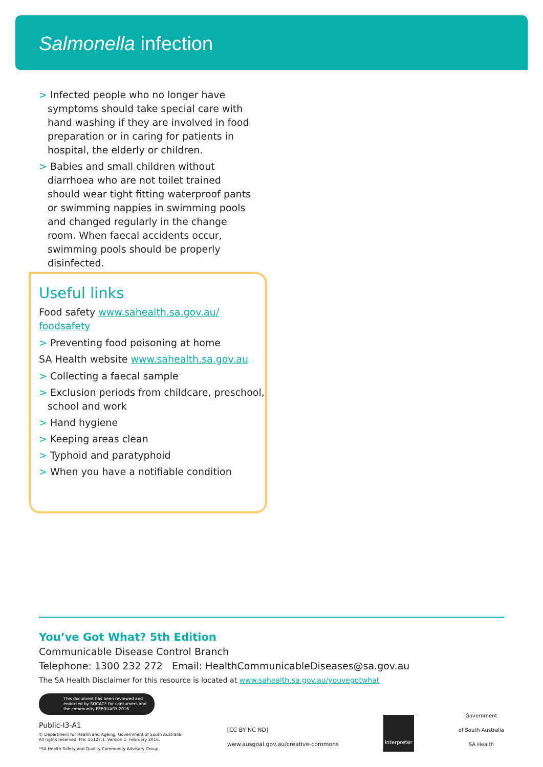Salmonella infection
> Infected people who no longer have symptoms should take special care with hand washing if they are involved in food preparation or in caring for patients in hospital, the elderly or children.
> Babies and small children without diarrhoea who are not toilet trained should wear tight fitting waterproof pants or swimming nappies in swimming pools and changed regularly in the change room. When faecal accidents occur, swimming pools should be properly disinfected.
Useful links
Food safety www.sahealth.sa.gov.au/ foodsafety
> Preventing food poisoning at home
SA Health website www.sahealth.sa.gov.au
> Collecting a faecal sample
> Exclusion periods from childcare, preschool, school and work
> Hand hygiene
> Keeping areas clean
> Typhoid and paratyphoid
> When you have a notifiable condition
You’ve Got What? 5th Edition
Communicable Disease Control Branch
Telephone: 1300 232 272 Email: HealthCommunicableDiseases@sa.gov.au
The SA Health Disclaimer for this resource is located at www.sahealth.sa.gov.au/youvegotwhat
This document has been reviewed and endorsed by SQCAG* for consumers and the community FEBRUARY 2016.
Public-I3-A1
© Department for Health and Ageing, Government of South Australia.
All rights reserved. FIS: 15127.1. Version 1. February 2016.
*SA Health Safety and Quality Community Advisory Group
[CC BY NC ND]
www.ausgoal.gov.au/creative-commons
Interpreter
Government
of South Australia
SA Health